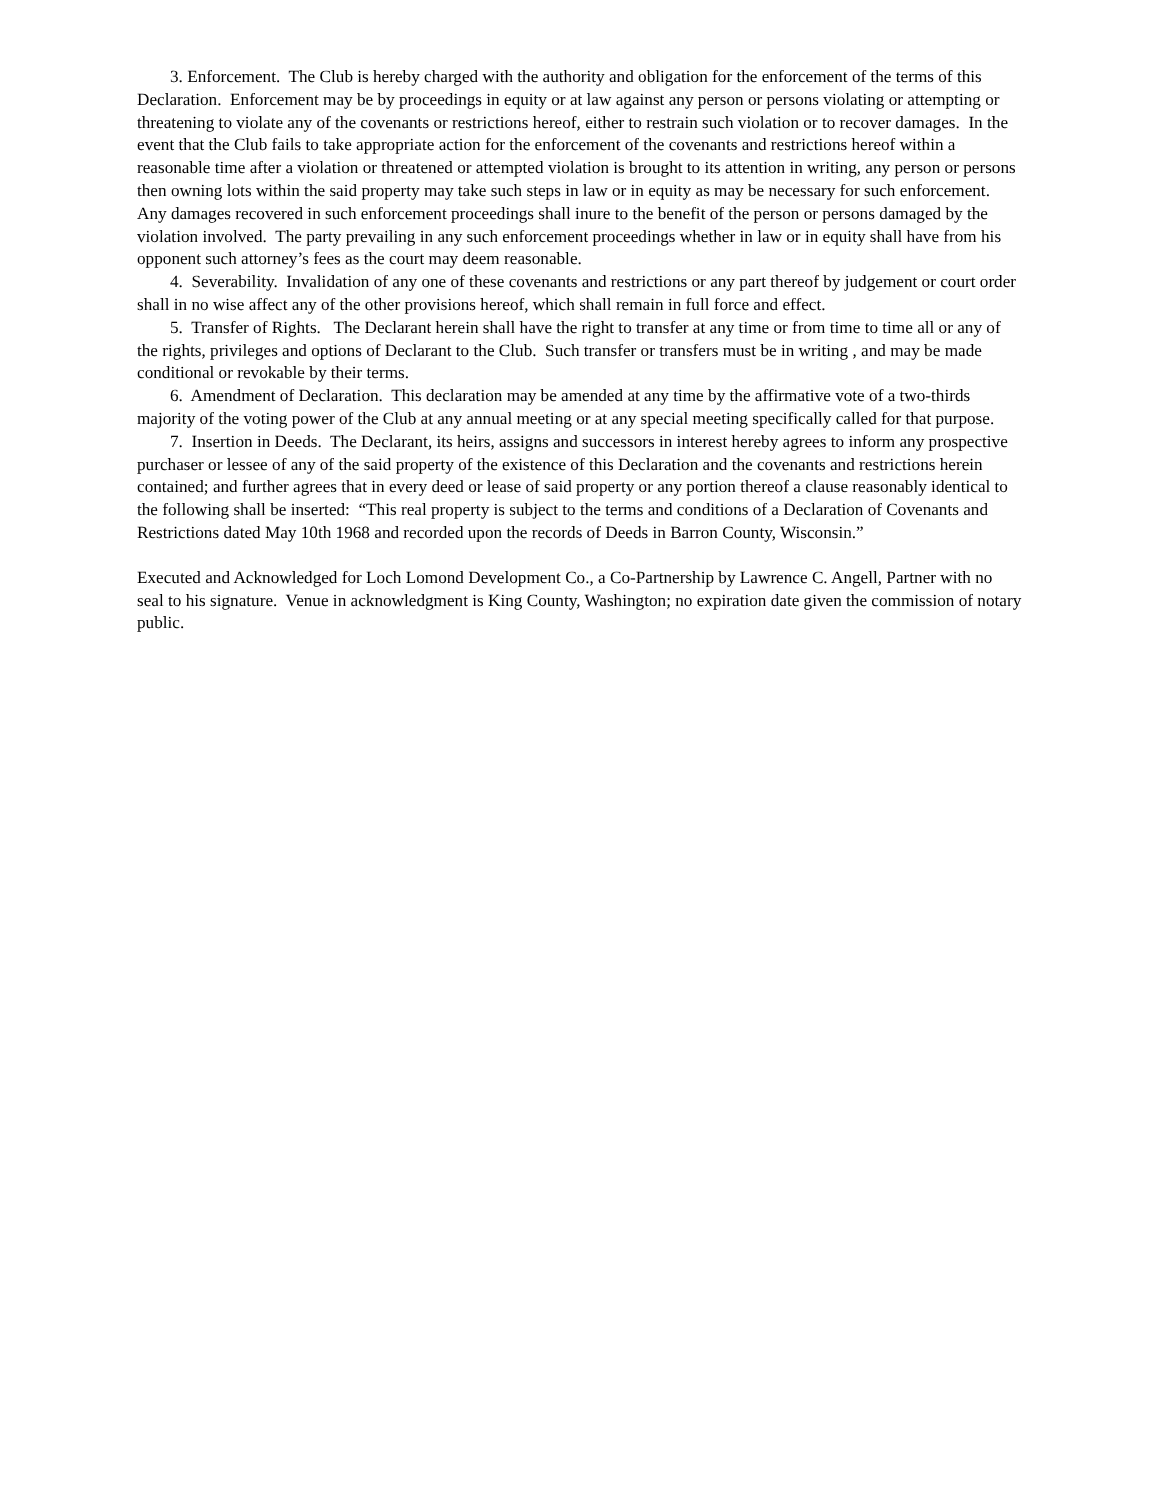3. Enforcement. The Club is hereby charged with the authority and obligation for the enforcement of the terms of this Declaration. Enforcement may be by proceedings in equity or at law against any person or persons violating or attempting or threatening to violate any of the covenants or restrictions hereof, either to restrain such violation or to recover damages. In the event that the Club fails to take appropriate action for the enforcement of the covenants and restrictions hereof within a reasonable time after a violation or threatened or attempted violation is brought to its attention in writing, any person or persons then owning lots within the said property may take such steps in law or in equity as may be necessary for such enforcement. Any damages recovered in such enforcement proceedings shall inure to the benefit of the person or persons damaged by the violation involved. The party prevailing in any such enforcement proceedings whether in law or in equity shall have from his opponent such attorney’s fees as the court may deem reasonable.
4. Severability. Invalidation of any one of these covenants and restrictions or any part thereof by judgement or court order shall in no wise affect any of the other provisions hereof, which shall remain in full force and effect.
5. Transfer of Rights. The Declarant herein shall have the right to transfer at any time or from time to time all or any of the rights, privileges and options of Declarant to the Club. Such transfer or transfers must be in writing , and may be made conditional or revokable by their terms.
6. Amendment of Declaration. This declaration may be amended at any time by the affirmative vote of a two-thirds majority of the voting power of the Club at any annual meeting or at any special meeting specifically called for that purpose.
7. Insertion in Deeds. The Declarant, its heirs, assigns and successors in interest hereby agrees to inform any prospective purchaser or lessee of any of the said property of the existence of this Declaration and the covenants and restrictions herein contained; and further agrees that in every deed or lease of said property or any portion thereof a clause reasonably identical to the following shall be inserted: “This real property is subject to the terms and conditions of a Declaration of Covenants and Restrictions dated May 10th 1968 and recorded upon the records of Deeds in Barron County, Wisconsin.”
Executed and Acknowledged for Loch Lomond Development Co., a Co-Partnership by Lawrence C. Angell, Partner with no seal to his signature. Venue in acknowledgment is King County, Washington; no expiration date given the commission of notary public.